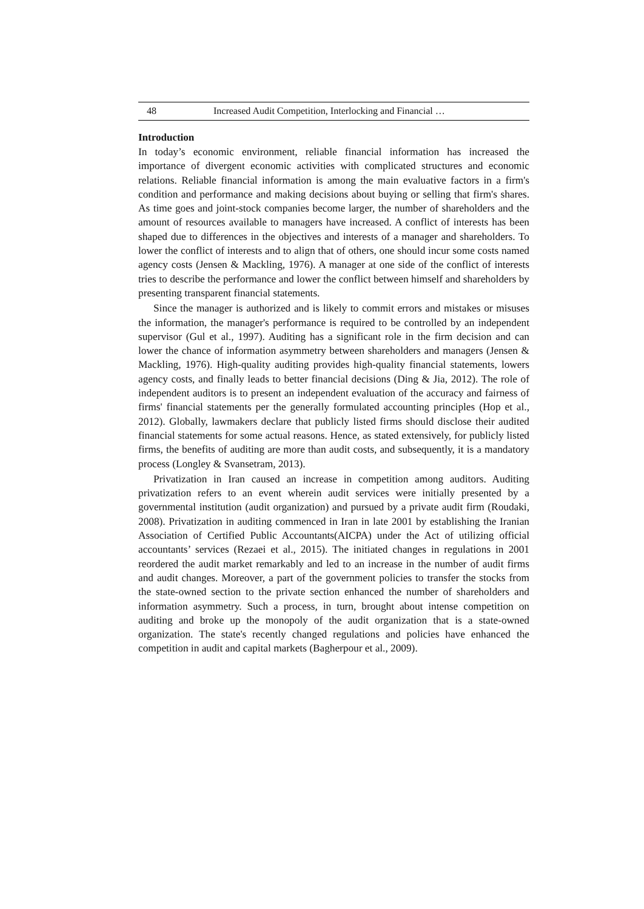48 Increased Audit Competition, Interlocking and Financial …
Introduction
In today’s economic environment, reliable financial information has increased the importance of divergent economic activities with complicated structures and economic relations. Reliable financial information is among the main evaluative factors in a firm's condition and performance and making decisions about buying or selling that firm's shares. As time goes and joint-stock companies become larger, the number of shareholders and the amount of resources available to managers have increased. A conflict of interests has been shaped due to differences in the objectives and interests of a manager and shareholders. To lower the conflict of interests and to align that of others, one should incur some costs named agency costs (Jensen & Mackling, 1976). A manager at one side of the conflict of interests tries to describe the performance and lower the conflict between himself and shareholders by presenting transparent financial statements.
Since the manager is authorized and is likely to commit errors and mistakes or misuses the information, the manager's performance is required to be controlled by an independent supervisor (Gul et al., 1997). Auditing has a significant role in the firm decision and can lower the chance of information asymmetry between shareholders and managers (Jensen & Mackling, 1976). High-quality auditing provides high-quality financial statements, lowers agency costs, and finally leads to better financial decisions (Ding & Jia, 2012). The role of independent auditors is to present an independent evaluation of the accuracy and fairness of firms' financial statements per the generally formulated accounting principles (Hop et al., 2012). Globally, lawmakers declare that publicly listed firms should disclose their audited financial statements for some actual reasons. Hence, as stated extensively, for publicly listed firms, the benefits of auditing are more than audit costs, and subsequently, it is a mandatory process (Longley & Svansetram, 2013).
Privatization in Iran caused an increase in competition among auditors. Auditing privatization refers to an event wherein audit services were initially presented by a governmental institution (audit organization) and pursued by a private audit firm (Roudaki, 2008). Privatization in auditing commenced in Iran in late 2001 by establishing the Iranian Association of Certified Public Accountants(AICPA) under the Act of utilizing official accountants’ services (Rezaei et al., 2015). The initiated changes in regulations in 2001 reordered the audit market remarkably and led to an increase in the number of audit firms and audit changes. Moreover, a part of the government policies to transfer the stocks from the state-owned section to the private section enhanced the number of shareholders and information asymmetry. Such a process, in turn, brought about intense competition on auditing and broke up the monopoly of the audit organization that is a state-owned organization. The state's recently changed regulations and policies have enhanced the competition in audit and capital markets (Bagherpour et al., 2009).